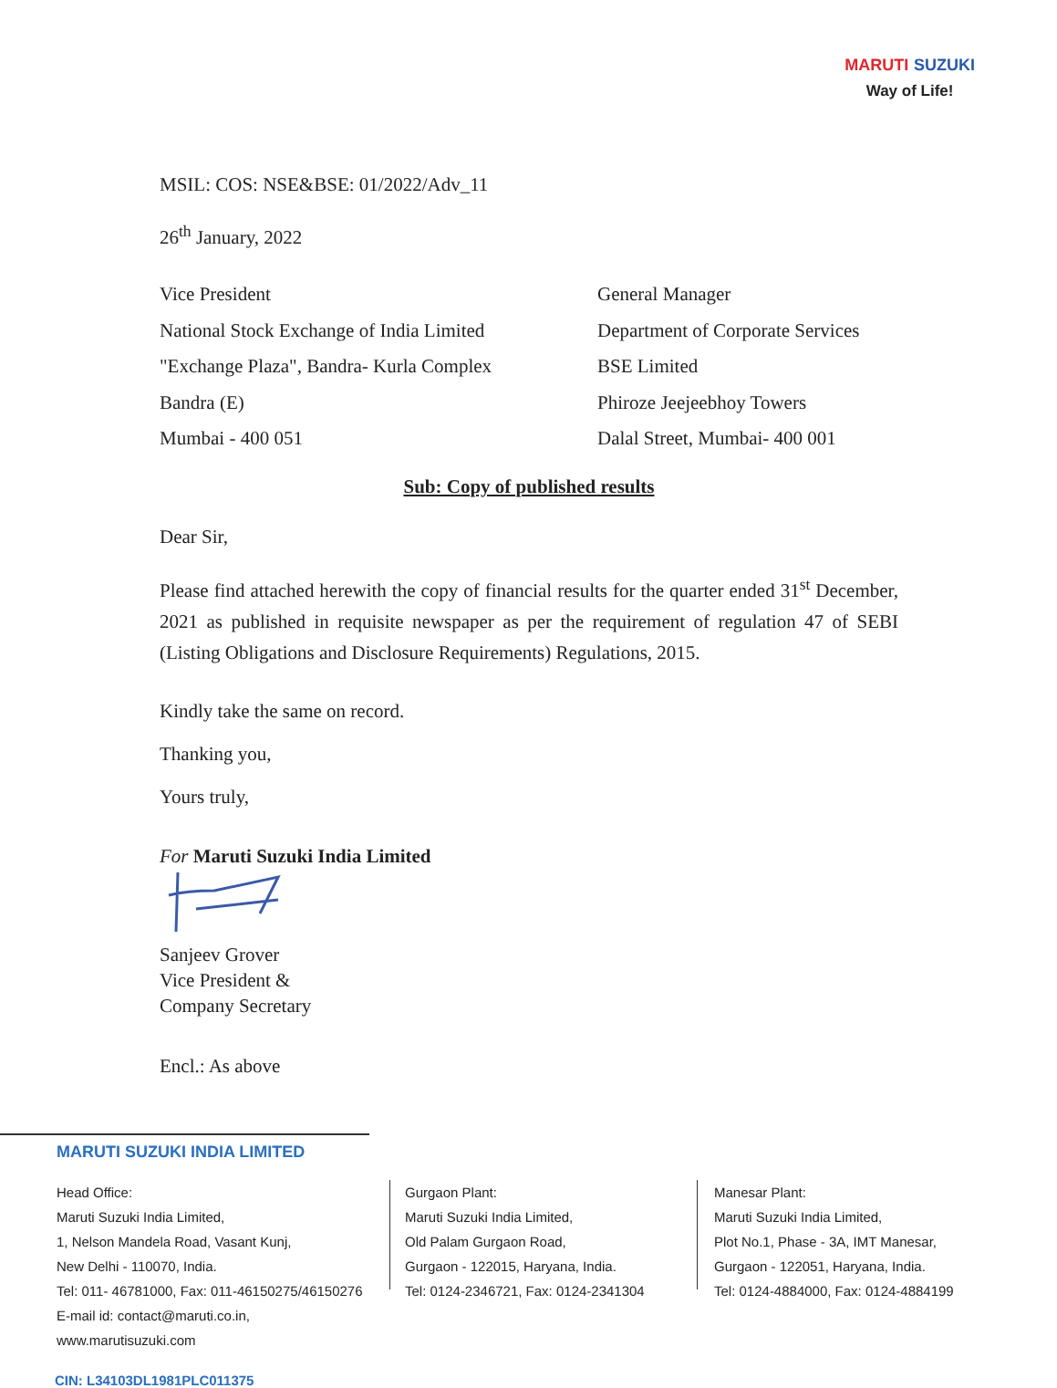MARUTI SUZUKI
Way of Life!
MSIL: COS: NSE&BSE: 01/2022/Adv_11
26<sup>th</sup> January, 2022
Vice President
National Stock Exchange of India Limited
"Exchange Plaza", Bandra- Kurla Complex
Bandra (E)
Mumbai - 400 051
General Manager
Department of Corporate Services
BSE Limited
Phiroze Jeejeebhoy Towers
Dalal Street, Mumbai- 400 001
Sub: Copy of published results
Dear Sir,
Please find attached herewith the copy of financial results for the quarter ended 31<sup>st</sup> December, 2021 as published in requisite newspaper as per the requirement of regulation 47 of SEBI (Listing Obligations and Disclosure Requirements) Regulations, 2015.
Kindly take the same on record.
Thanking you,
Yours truly,
For Maruti Suzuki India Limited
Sanjeev Grover
Vice President &
Company Secretary
Encl.: As above
MARUTI SUZUKI INDIA LIMITED
Head Office:
Maruti Suzuki India Limited,
1, Nelson Mandela Road, Vasant Kunj,
New Delhi - 110070, India.
Tel: 011- 46781000, Fax: 011-46150275/46150276
E-mail id: contact@maruti.co.in, www.marutisuzuki.com
Gurgaon Plant:
Maruti Suzuki India Limited,
Old Palam Gurgaon Road,
Gurgaon - 122015, Haryana, India.
Tel: 0124-2346721, Fax: 0124-2341304
Manesar Plant:
Maruti Suzuki India Limited,
Plot No.1, Phase - 3A, IMT Manesar,
Gurgaon - 122051, Haryana, India.
Tel: 0124-4884000, Fax: 0124-4884199
CIN: L34103DL1981PLC011375